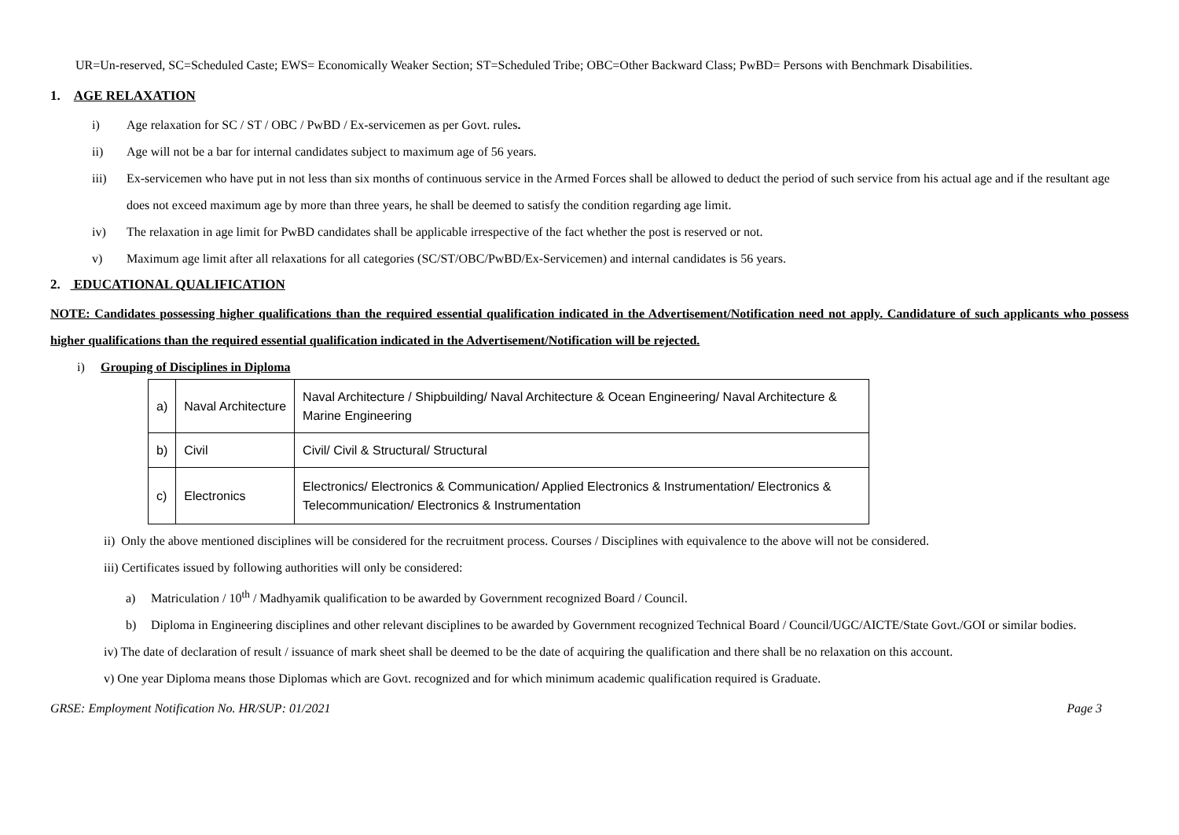UR=Un-reserved, SC=Scheduled Caste; EWS= Economically Weaker Section; ST=Scheduled Tribe; OBC=Other Backward Class; PwBD= Persons with Benchmark Disabilities.
1. AGE RELAXATION
i) Age relaxation for SC / ST / OBC / PwBD / Ex-servicemen as per Govt. rules.
ii) Age will not be a bar for internal candidates subject to maximum age of 56 years.
iii) Ex-servicemen who have put in not less than six months of continuous service in the Armed Forces shall be allowed to deduct the period of such service from his actual age and if the resultant age does not exceed maximum age by more than three years, he shall be deemed to satisfy the condition regarding age limit.
iv) The relaxation in age limit for PwBD candidates shall be applicable irrespective of the fact whether the post is reserved or not.
v) Maximum age limit after all relaxations for all categories (SC/ST/OBC/PwBD/Ex-Servicemen) and internal candidates is 56 years.
2. EDUCATIONAL QUALIFICATION
NOTE: Candidates possessing higher qualifications than the required essential qualification indicated in the Advertisement/Notification need not apply. Candidature of such applicants who possess higher qualifications than the required essential qualification indicated in the Advertisement/Notification will be rejected.
i) Grouping of Disciplines in Diploma
| a) | Naval Architecture | Naval Architecture / Shipbuilding/ Naval Architecture & Ocean Engineering/ Naval Architecture & Marine Engineering |
| b) | Civil | Civil/ Civil & Structural/ Structural |
| c) | Electronics | Electronics/ Electronics & Communication/ Applied Electronics & Instrumentation/ Electronics & Telecommunication/ Electronics & Instrumentation |
ii) Only the above mentioned disciplines will be considered for the recruitment process. Courses / Disciplines with equivalence to the above will not be considered.
iii) Certificates issued by following authorities will only be considered:
a) Matriculation / 10<sup>th</sup> / Madhyamik qualification to be awarded by Government recognized Board / Council.
b) Diploma in Engineering disciplines and other relevant disciplines to be awarded by Government recognized Technical Board / Council/UGC/AICTE/State Govt./GOI or similar bodies.
iv) The date of declaration of result / issuance of mark sheet shall be deemed to be the date of acquiring the qualification and there shall be no relaxation on this account.
v) One year Diploma means those Diplomas which are Govt. recognized and for which minimum academic qualification required is Graduate.
GRSE: Employment Notification No. HR/SUP: 01/2021 Page 3